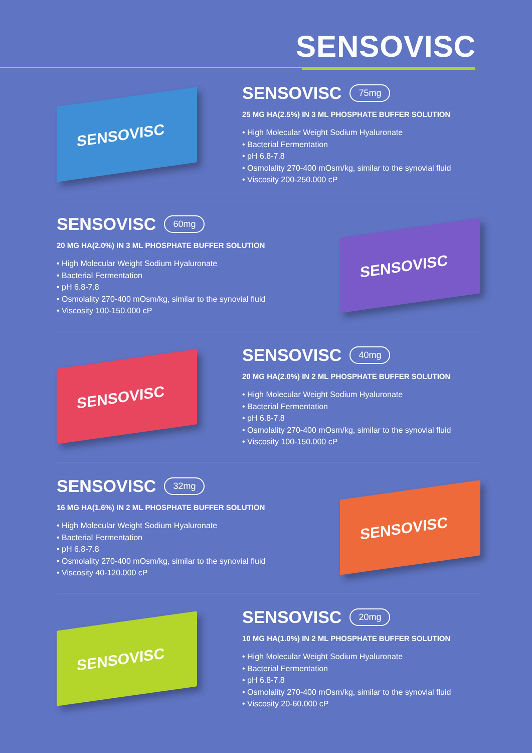SENSOVISC
SENSOVISC
SENSOVISC 75mg
25 MG HA(2.5%) IN 3 ML PHOSPHATE BUFFER SOLUTION
• High Molecular Weight Sodium Hyaluronate
• Bacterial Fermentation
• pH 6.8-7.8
• Osmolality 270-400 mOsm/kg, similar to the synovial fluid
• Viscosity 200-250.000 cP
SENSOVISC 60mg
20 MG HA(2.0%) IN 3 ML PHOSPHATE BUFFER SOLUTION
• High Molecular Weight Sodium Hyaluronate
• Bacterial Fermentation
• pH 6.8-7.8
• Osmolality 270-400 mOsm/kg, similar to the synovial fluid
• Viscosity 100-150.000 cP
SENSOVISC
SENSOVISC
SENSOVISC 40mg
20 MG HA(2.0%) IN 2 ML PHOSPHATE BUFFER SOLUTION
• High Molecular Weight Sodium Hyaluronate
• Bacterial Fermentation
• pH 6.8-7.8
• Osmolality 270-400 mOsm/kg, similar to the synovial fluid
• Viscosity 100-150.000 cP
SENSOVISC 32mg
16 MG HA(1.6%) IN 2 ML PHOSPHATE BUFFER SOLUTION
• High Molecular Weight Sodium Hyaluronate
• Bacterial Fermentation
• pH 6.8-7.8
• Osmolality 270-400 mOsm/kg, similar to the synovial fluid
• Viscosity 40-120.000 cP
SENSOVISC
SENSOVISC
SENSOVISC 20mg
10 MG HA(1.0%) IN 2 ML PHOSPHATE BUFFER SOLUTION
• High Molecular Weight Sodium Hyaluronate
• Bacterial Fermentation
• pH 6.8-7.8
• Osmolality 270-400 mOsm/kg, similar to the synovial fluid
• Viscosity 20-60.000 cP